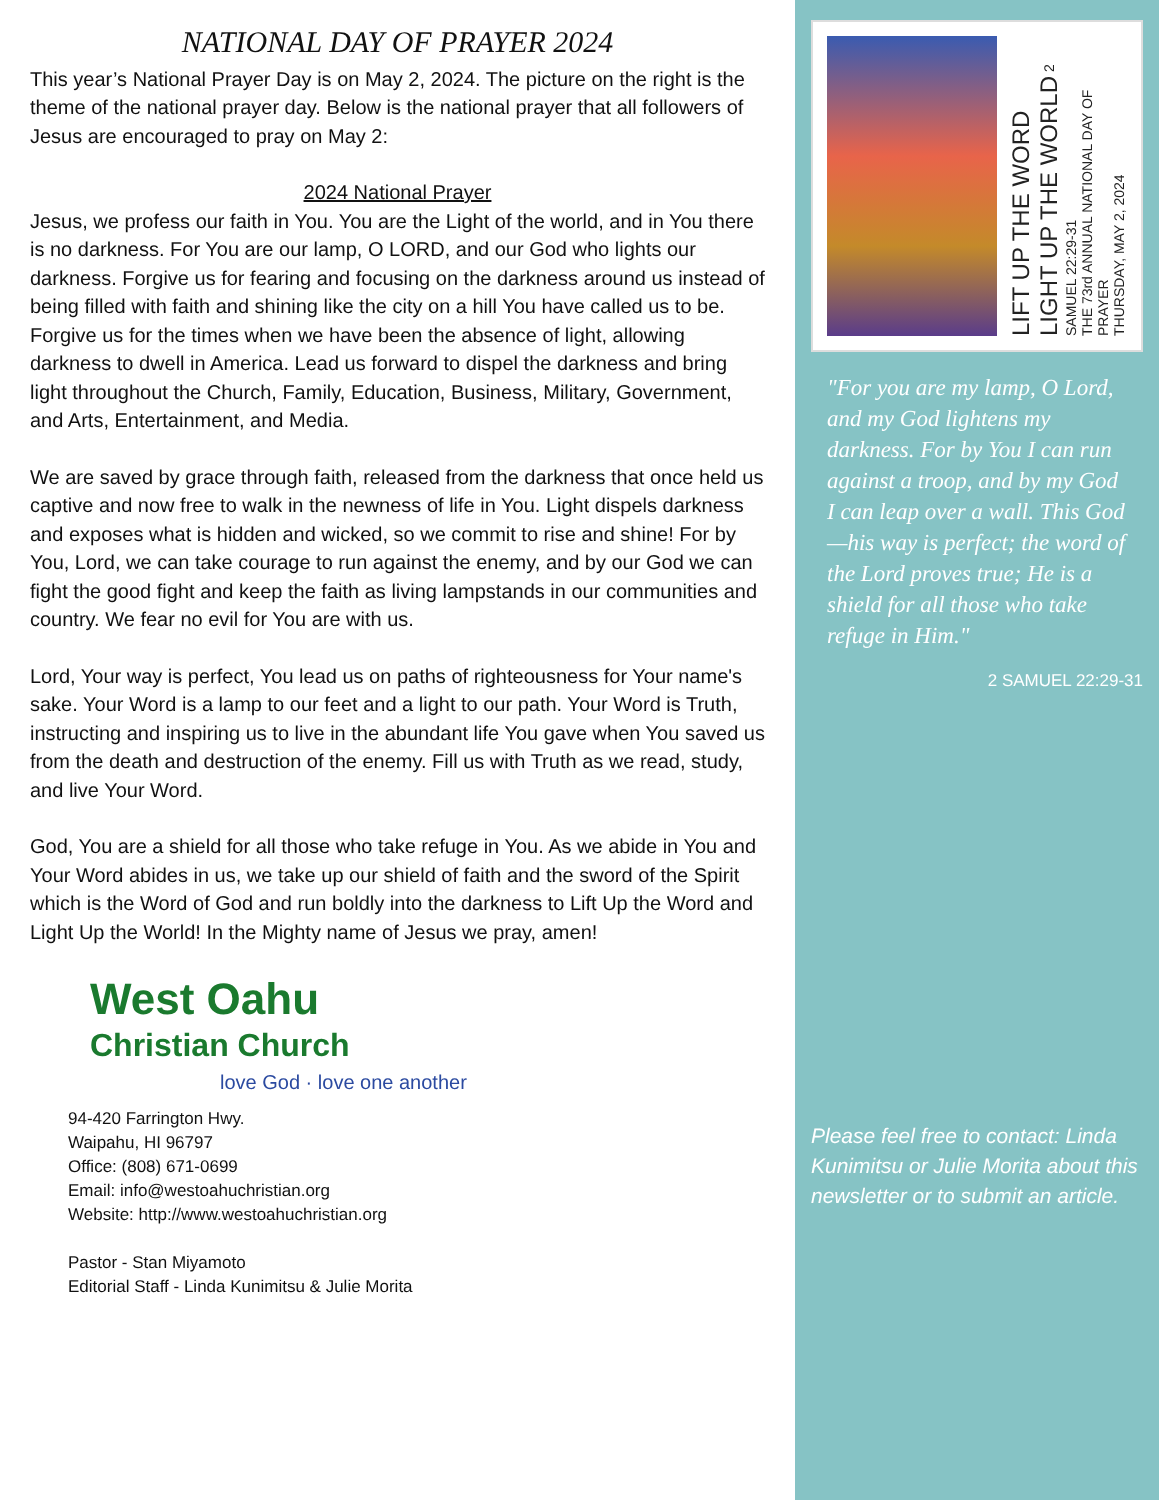NATIONAL DAY OF PRAYER 2024
This year’s National Prayer Day is on May 2, 2024. The picture on the right is the theme of the national prayer day. Below is the national prayer that all followers of Jesus are encouraged to pray on May 2:
2024 National Prayer
Jesus, we profess our faith in You. You are the Light of the world, and in You there is no darkness. For You are our lamp, O LORD, and our God who lights our darkness. Forgive us for fearing and focusing on the darkness around us instead of being filled with faith and shining like the city on a hill You have called us to be. Forgive us for the times when we have been the absence of light, allowing darkness to dwell in America. Lead us forward to dispel the darkness and bring light throughout the Church, Family, Education, Business, Military, Government, and Arts, Entertainment, and Media.
We are saved by grace through faith, released from the darkness that once held us captive and now free to walk in the newness of life in You. Light dispels darkness and exposes what is hidden and wicked, so we commit to rise and shine! For by You, Lord, we can take courage to run against the enemy, and by our God we can fight the good fight and keep the faith as living lampstands in our communities and country. We fear no evil for You are with us.
Lord, Your way is perfect, You lead us on paths of righteousness for Your name's sake. Your Word is a lamp to our feet and a light to our path. Your Word is Truth, instructing and inspiring us to live in the abundant life You gave when You saved us from the death and destruction of the enemy. Fill us with Truth as we read, study, and live Your Word.
God, You are a shield for all those who take refuge in You. As we abide in You and Your Word abides in us, we take up our shield of faith and the sword of the Spirit which is the Word of God and run boldly into the darkness to Lift Up the Word and Light Up the World! In the Mighty name of Jesus we pray, amen!
West Oahu
Christian Church
love God · love one another
94-420 Farrington Hwy.
Waipahu, HI 96797
Office: (808) 671-0699
Email: info@westoahuchristian.org
Website: http://www.westoahuchristian.org
Pastor - Stan Miyamoto
Editorial Staff - Linda Kunimitsu & Julie Morita
LIFT UP THE WORD
LIGHT UP THE WORLD 2 SAMUEL 22:29-31
THE 73rd ANNUAL NATIONAL DAY OF PRAYER
THURSDAY, MAY 2, 2024
"For you are my lamp, O Lord, and my God lightens my darkness. For by You I can run against a troop, and by my God I can leap over a wall. This God—his way is perfect; the word of the Lord proves true; He is a shield for all those who take refuge in Him."
2 SAMUEL 22:29-31
Please feel free to contact: Linda Kunimitsu or Julie Morita about this newsletter or to submit an article.